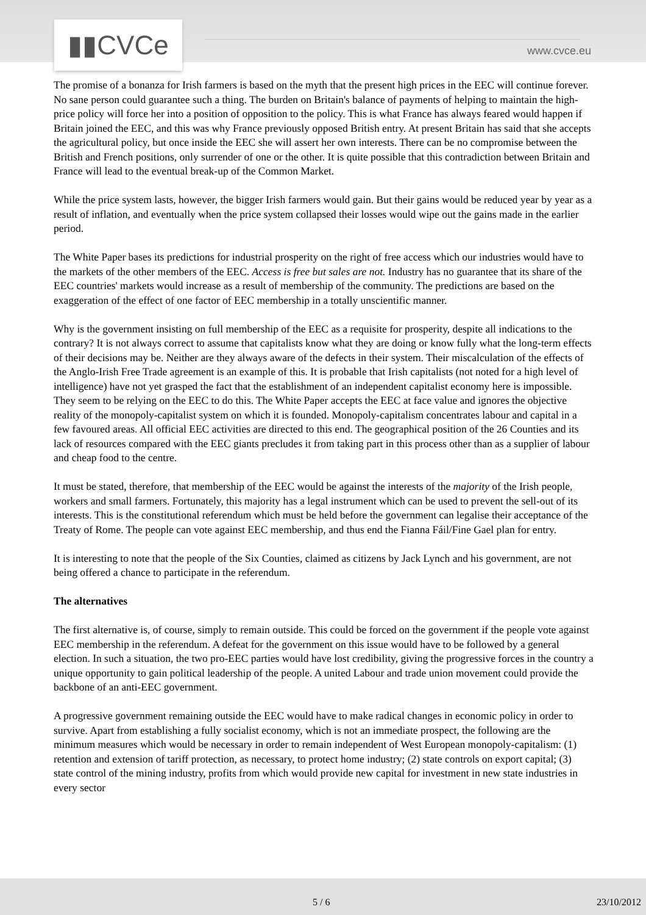▮▮CVCe www.cvce.eu
The promise of a bonanza for Irish farmers is based on the myth that the present high prices in the EEC will continue forever. No sane person could guarantee such a thing. The burden on Britain's balance of payments of helping to maintain the high-price policy will force her into a position of opposition to the policy. This is what France has always feared would happen if Britain joined the EEC, and this was why France previously opposed British entry. At present Britain has said that she accepts the agricultural policy, but once inside the EEC she will assert her own interests. There can be no compromise between the British and French positions, only surrender of one or the other. It is quite possible that this contradiction between Britain and France will lead to the eventual break-up of the Common Market.
While the price system lasts, however, the bigger Irish farmers would gain. But their gains would be reduced year by year as a result of inflation, and eventually when the price system collapsed their losses would wipe out the gains made in the earlier period.
The White Paper bases its predictions for industrial prosperity on the right of free access which our industries would have to the markets of the other members of the EEC. Access is free but sales are not. Industry has no guarantee that its share of the EEC countries' markets would increase as a result of membership of the community. The predictions are based on the exaggeration of the effect of one factor of EEC membership in a totally unscientific manner.
Why is the government insisting on full membership of the EEC as a requisite for prosperity, despite all indications to the contrary? It is not always correct to assume that capitalists know what they are doing or know fully what the long-term effects of their decisions may be. Neither are they always aware of the defects in their system. Their miscalculation of the effects of the Anglo-Irish Free Trade agreement is an example of this. It is probable that Irish capitalists (not noted for a high level of intelligence) have not yet grasped the fact that the establishment of an independent capitalist economy here is impossible. They seem to be relying on the EEC to do this. The White Paper accepts the EEC at face value and ignores the objective reality of the monopoly-capitalist system on which it is founded. Monopoly-capitalism concentrates labour and capital in a few favoured areas. All official EEC activities are directed to this end. The geographical position of the 26 Counties and its lack of resources compared with the EEC giants precludes it from taking part in this process other than as a supplier of labour and cheap food to the centre.
It must be stated, therefore, that membership of the EEC would be against the interests of the majority of the Irish people, workers and small farmers. Fortunately, this majority has a legal instrument which can be used to prevent the sell-out of its interests. This is the constitutional referendum which must be held before the government can legalise their acceptance of the Treaty of Rome. The people can vote against EEC membership, and thus end the Fianna Fáil/Fine Gael plan for entry.
It is interesting to note that the people of the Six Counties, claimed as citizens by Jack Lynch and his government, are not being offered a chance to participate in the referendum.
The alternatives
The first alternative is, of course, simply to remain outside. This could be forced on the government if the people vote against EEC membership in the referendum. A defeat for the government on this issue would have to be followed by a general election. In such a situation, the two pro-EEC parties would have lost credibility, giving the progressive forces in the country a unique opportunity to gain political leadership of the people. A united Labour and trade union movement could provide the backbone of an anti-EEC government.
A progressive government remaining outside the EEC would have to make radical changes in economic policy in order to survive. Apart from establishing a fully socialist economy, which is not an immediate prospect, the following are the minimum measures which would be necessary in order to remain independent of West European monopoly-capitalism: (1) retention and extension of tariff protection, as necessary, to protect home industry; (2) state controls on export capital; (3) state control of the mining industry, profits from which would provide new capital for investment in new state industries in every sector
5 / 6 23/10/2012